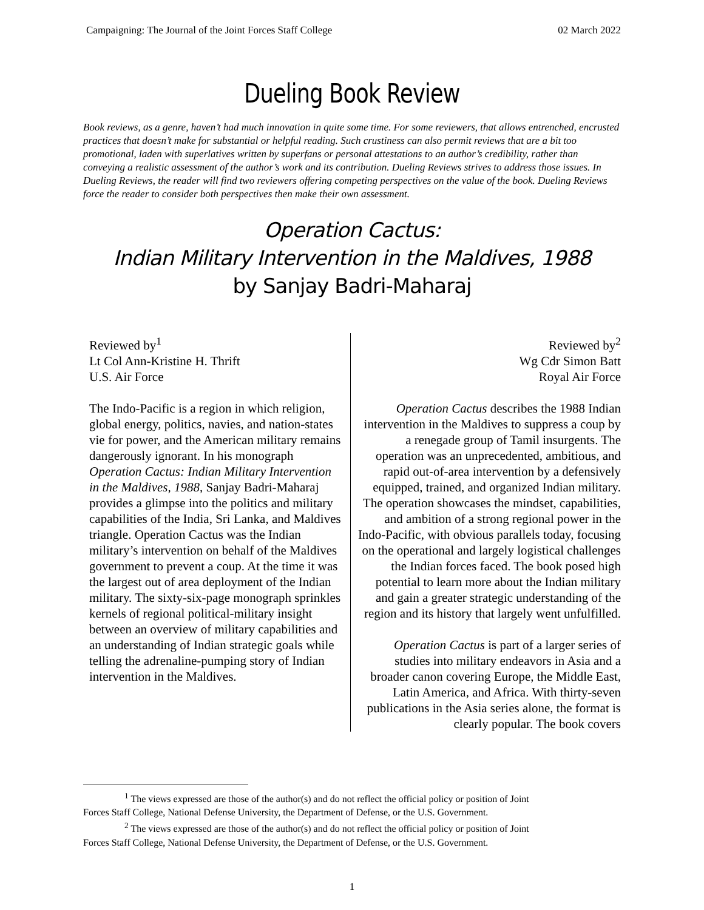Campaigning: The Journal of the Joint Forces Staff College 02 March 2022
Dueling Book Review
Book reviews, as a genre, haven’t had much innovation in quite some time. For some reviewers, that allows entrenched, encrusted practices that doesn’t make for substantial or helpful reading. Such crustiness can also permit reviews that are a bit too promotional, laden with superlatives written by superfans or personal attestations to an author’s credibility, rather than conveying a realistic assessment of the author’s work and its contribution. Dueling Reviews strives to address those issues. In Dueling Reviews, the reader will find two reviewers offering competing perspectives on the value of the book. Dueling Reviews force the reader to consider both perspectives then make their own assessment.
Operation Cactus:
Indian Military Intervention in the Maldives, 1988
by Sanjay Badri-Maharaj
Reviewed by<sup>1</sup>
Lt Col Ann-Kristine H. Thrift
U.S. Air Force
The Indo-Pacific is a region in which religion, global energy, politics, navies, and nation-states vie for power, and the American military remains dangerously ignorant. In his monograph Operation Cactus: Indian Military Intervention in the Maldives, 1988, Sanjay Badri-Maharaj provides a glimpse into the politics and military capabilities of the India, Sri Lanka, and Maldives triangle. Operation Cactus was the Indian military’s intervention on behalf of the Maldives government to prevent a coup. At the time it was the largest out of area deployment of the Indian military. The sixty-six-page monograph sprinkles kernels of regional political-military insight between an overview of military capabilities and an understanding of Indian strategic goals while telling the adrenaline-pumping story of Indian intervention in the Maldives.
Reviewed by<sup>2</sup>
Wg Cdr Simon Batt
Royal Air Force
Operation Cactus describes the 1988 Indian intervention in the Maldives to suppress a coup by a renegade group of Tamil insurgents. The operation was an unprecedented, ambitious, and rapid out-of-area intervention by a defensively equipped, trained, and organized Indian military. The operation showcases the mindset, capabilities, and ambition of a strong regional power in the Indo-Pacific, with obvious parallels today, focusing on the operational and largely logistical challenges the Indian forces faced. The book posed high potential to learn more about the Indian military and gain a greater strategic understanding of the region and its history that largely went unfulfilled.
Operation Cactus is part of a larger series of studies into military endeavors in Asia and a broader canon covering Europe, the Middle East, Latin America, and Africa. With thirty-seven publications in the Asia series alone, the format is clearly popular. The book covers
<sup>1</sup> The views expressed are those of the author(s) and do not reflect the official policy or position of Joint
Forces Staff College, National Defense University, the Department of Defense, or the U.S. Government.
<sup>2</sup> The views expressed are those of the author(s) and do not reflect the official policy or position of Joint
Forces Staff College, National Defense University, the Department of Defense, or the U.S. Government.
1